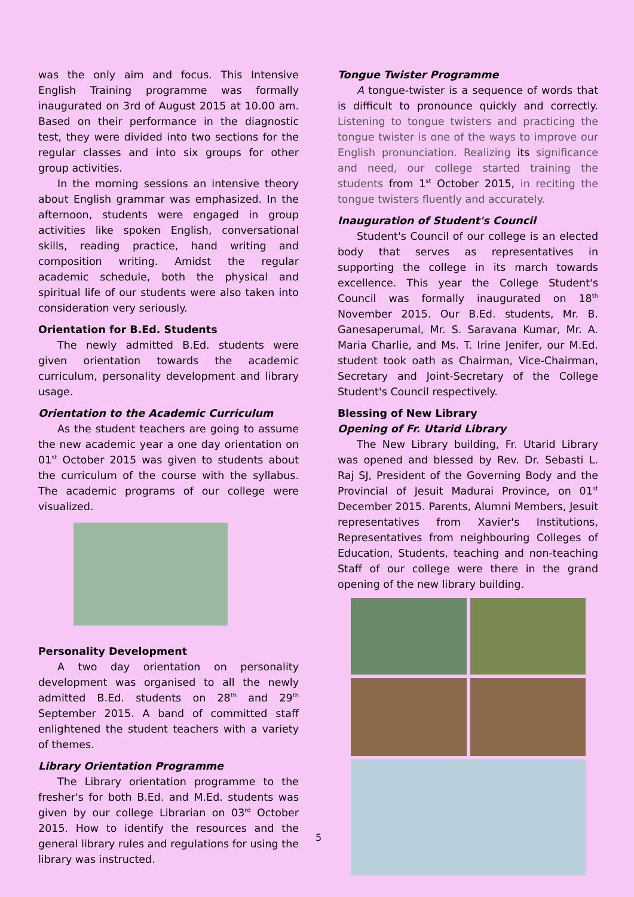was the only aim and focus. This Intensive English Training programme was formally inaugurated on 3rd of August 2015 at 10.00 am. Based on their performance in the diagnostic test, they were divided into two sections for the regular classes and into six groups for other group activities.
In the morning sessions an intensive theory about English grammar was emphasized. In the afternoon, students were engaged in group activities like spoken English, conversational skills, reading practice, hand writing and composition writing. Amidst the regular academic schedule, both the physical and spiritual life of our students were also taken into consideration very seriously.
Orientation for B.Ed. Students
The newly admitted B.Ed. students were given orientation towards the academic curriculum, personality development and library usage.
Orientation to the Academic Curriculum
As the student teachers are going to assume the new academic year a one day orientation on 01<sup>st</sup> October 2015 was given to students about the curriculum of the course with the syllabus. The academic programs of our college were visualized.
Personality Development
A two day orientation on personality development was organised to all the newly admitted B.Ed. students on 28<sup>th</sup> and 29<sup>th</sup> September 2015. A band of committed staff enlightened the student teachers with a variety of themes.
Library Orientation Programme
The Library orientation programme to the fresher's for both B.Ed. and M.Ed. students was given by our college Librarian on 03<sup>rd</sup> October 2015. How to identify the resources and the general library rules and regulations for using the library was instructed.
Tongue Twister Programme
A tongue-twister is a sequence of words that is difficult to pronounce quickly and correctly. Listening to tongue twisters and practicing the tongue twister is one of the ways to improve our English pronunciation. Realizing its significance and need, our college started training the students from 1<sup>st</sup> October 2015, in reciting the tongue twisters fluently and accurately.
Inauguration of Student's Council
Student's Council of our college is an elected body that serves as representatives in supporting the college in its march towards excellence. This year the College Student's Council was formally inaugurated on 18<sup>th</sup> November 2015. Our B.Ed. students, Mr. B. Ganesaperumal, Mr. S. Saravana Kumar, Mr. A. Maria Charlie, and Ms. T. Irine Jenifer, our M.Ed. student took oath as Chairman, Vice-Chairman, Secretary and Joint-Secretary of the College Student's Council respectively.
Blessing of New Library
Opening of Fr. Utarid Library
The New Library building, Fr. Utarid Library was opened and blessed by Rev. Dr. Sebasti L. Raj SJ, President of the Governing Body and the Provincial of Jesuit Madurai Province, on 01<sup>st</sup> December 2015. Parents, Alumni Members, Jesuit representatives from Xavier's Institutions, Representatives from neighbouring Colleges of Education, Students, teaching and non-teaching Staff of our college were there in the grand opening of the new library building.
5